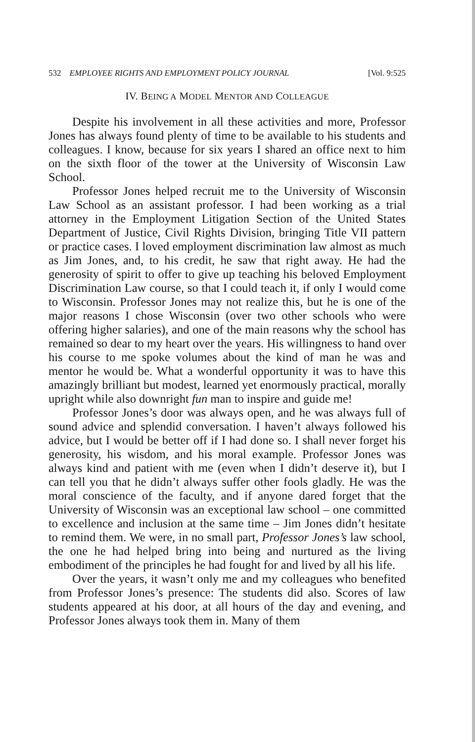532 EMPLOYEE RIGHTS AND EMPLOYMENT POLICY JOURNAL [Vol. 9:525
IV. BEING A MODEL MENTOR AND COLLEAGUE
Despite his involvement in all these activities and more, Professor Jones has always found plenty of time to be available to his students and colleagues. I know, because for six years I shared an office next to him on the sixth floor of the tower at the University of Wisconsin Law School.
Professor Jones helped recruit me to the University of Wisconsin Law School as an assistant professor. I had been working as a trial attorney in the Employment Litigation Section of the United States Department of Justice, Civil Rights Division, bringing Title VII pattern or practice cases. I loved employment discrimination law almost as much as Jim Jones, and, to his credit, he saw that right away. He had the generosity of spirit to offer to give up teaching his beloved Employment Discrimination Law course, so that I could teach it, if only I would come to Wisconsin. Professor Jones may not realize this, but he is one of the major reasons I chose Wisconsin (over two other schools who were offering higher salaries), and one of the main reasons why the school has remained so dear to my heart over the years. His willingness to hand over his course to me spoke volumes about the kind of man he was and mentor he would be. What a wonderful opportunity it was to have this amazingly brilliant but modest, learned yet enormously practical, morally upright while also downright fun man to inspire and guide me!
Professor Jones’s door was always open, and he was always full of sound advice and splendid conversation. I haven’t always followed his advice, but I would be better off if I had done so. I shall never forget his generosity, his wisdom, and his moral example. Professor Jones was always kind and patient with me (even when I didn’t deserve it), but I can tell you that he didn’t always suffer other fools gladly. He was the moral conscience of the faculty, and if anyone dared forget that the University of Wisconsin was an exceptional law school – one committed to excellence and inclusion at the same time – Jim Jones didn’t hesitate to remind them. We were, in no small part, Professor Jones’s law school, the one he had helped bring into being and nurtured as the living embodiment of the principles he had fought for and lived by all his life.
Over the years, it wasn’t only me and my colleagues who benefited from Professor Jones’s presence: The students did also. Scores of law students appeared at his door, at all hours of the day and evening, and Professor Jones always took them in. Many of them